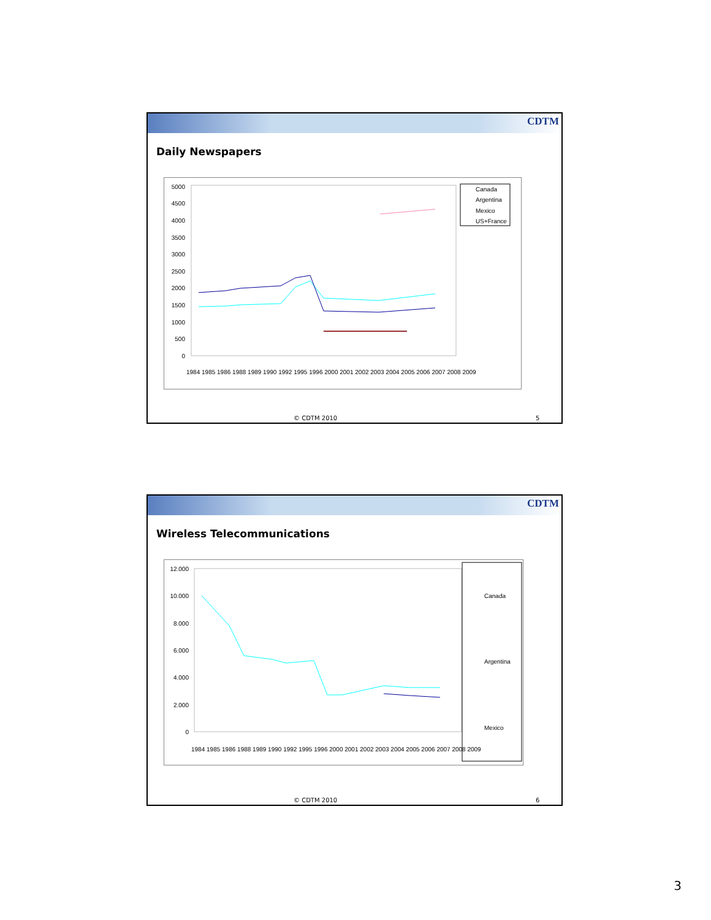CDTM
Daily Newspapers
5000
4500
4000
3500
3000
2500
2000
1500
1000
500
0
1984 1985 1986 1988 1989 1990 1992 1995 1996 2000 2001 2002 2003 2004 2005 2006 2007 2008 2009
Canada
Argentina
Mexico
US+France
© CDTM 2010 5
CDTM
Wireless Telecommunications
12.000
10.000
8.000
6.000
4.000
2.000
0
1984 1985 1986 1988 1989 1990 1992 1995 1996 2000 2001 2002 2003 2004 2005 2006 2007 2008 2009
Canada
Argentina
Mexico
© CDTM 2010 6
3